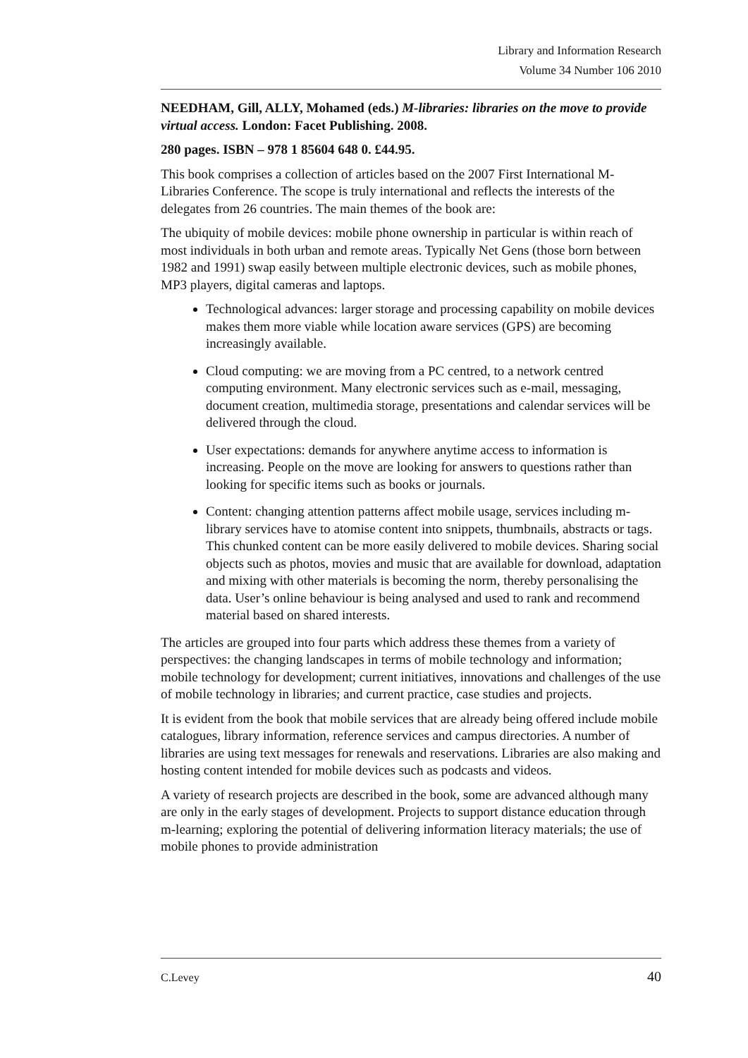Library and Information Research
Volume 34 Number 106 2010
NEEDHAM, Gill, ALLY, Mohamed (eds.) M-libraries: libraries on the move to provide virtual access. London: Facet Publishing. 2008.
280 pages. ISBN – 978 1 85604 648 0. £44.95.
This book comprises a collection of articles based on the 2007 First International M-Libraries Conference. The scope is truly international and reflects the interests of the delegates from 26 countries. The main themes of the book are:
The ubiquity of mobile devices: mobile phone ownership in particular is within reach of most individuals in both urban and remote areas. Typically Net Gens (those born between 1982 and 1991) swap easily between multiple electronic devices, such as mobile phones, MP3 players, digital cameras and laptops.
Technological advances: larger storage and processing capability on mobile devices makes them more viable while location aware services (GPS) are becoming increasingly available.
Cloud computing: we are moving from a PC centred, to a network centred computing environment. Many electronic services such as e-mail, messaging, document creation, multimedia storage, presentations and calendar services will be delivered through the cloud.
User expectations: demands for anywhere anytime access to information is increasing. People on the move are looking for answers to questions rather than looking for specific items such as books or journals.
Content: changing attention patterns affect mobile usage, services including m-library services have to atomise content into snippets, thumbnails, abstracts or tags. This chunked content can be more easily delivered to mobile devices. Sharing social objects such as photos, movies and music that are available for download, adaptation and mixing with other materials is becoming the norm, thereby personalising the data. User’s online behaviour is being analysed and used to rank and recommend material based on shared interests.
The articles are grouped into four parts which address these themes from a variety of perspectives: the changing landscapes in terms of mobile technology and information; mobile technology for development; current initiatives, innovations and challenges of the use of mobile technology in libraries; and current practice, case studies and projects.
It is evident from the book that mobile services that are already being offered include mobile catalogues, library information, reference services and campus directories. A number of libraries are using text messages for renewals and reservations. Libraries are also making and hosting content intended for mobile devices such as podcasts and videos.
A variety of research projects are described in the book, some are advanced although many are only in the early stages of development. Projects to support distance education through m-learning; exploring the potential of delivering information literacy materials; the use of mobile phones to provide administration
C.Levey 40